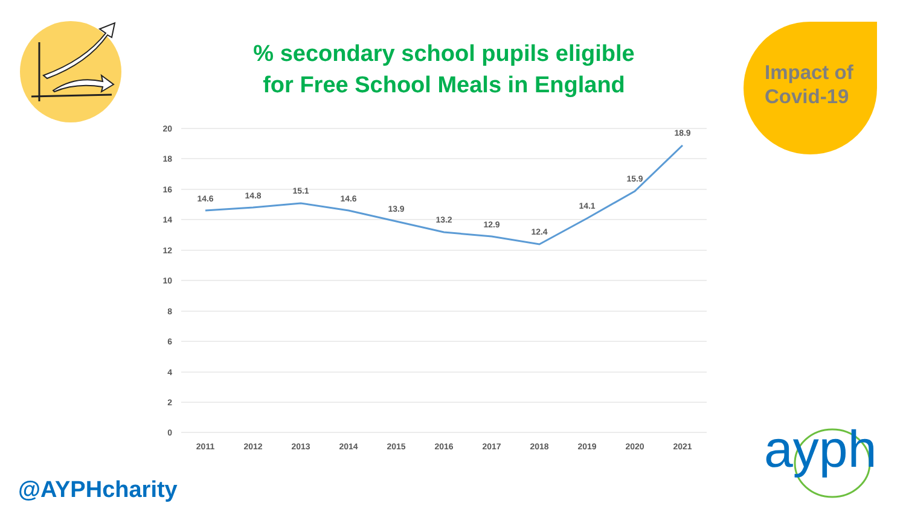20
18
16
14
12
10
8
6
4
2
0
14.6
14.8
15.1
14.6
13.9
13.2
12.9
12.4
14.1
15.9
18.9
2011
2012
2013
2014
2015
2016
2017
2018
2019
2020
2021
% secondary school pupils eligible
for Free School Meals in England
Impact of
Covid-19
@AYPHcharity
ayph